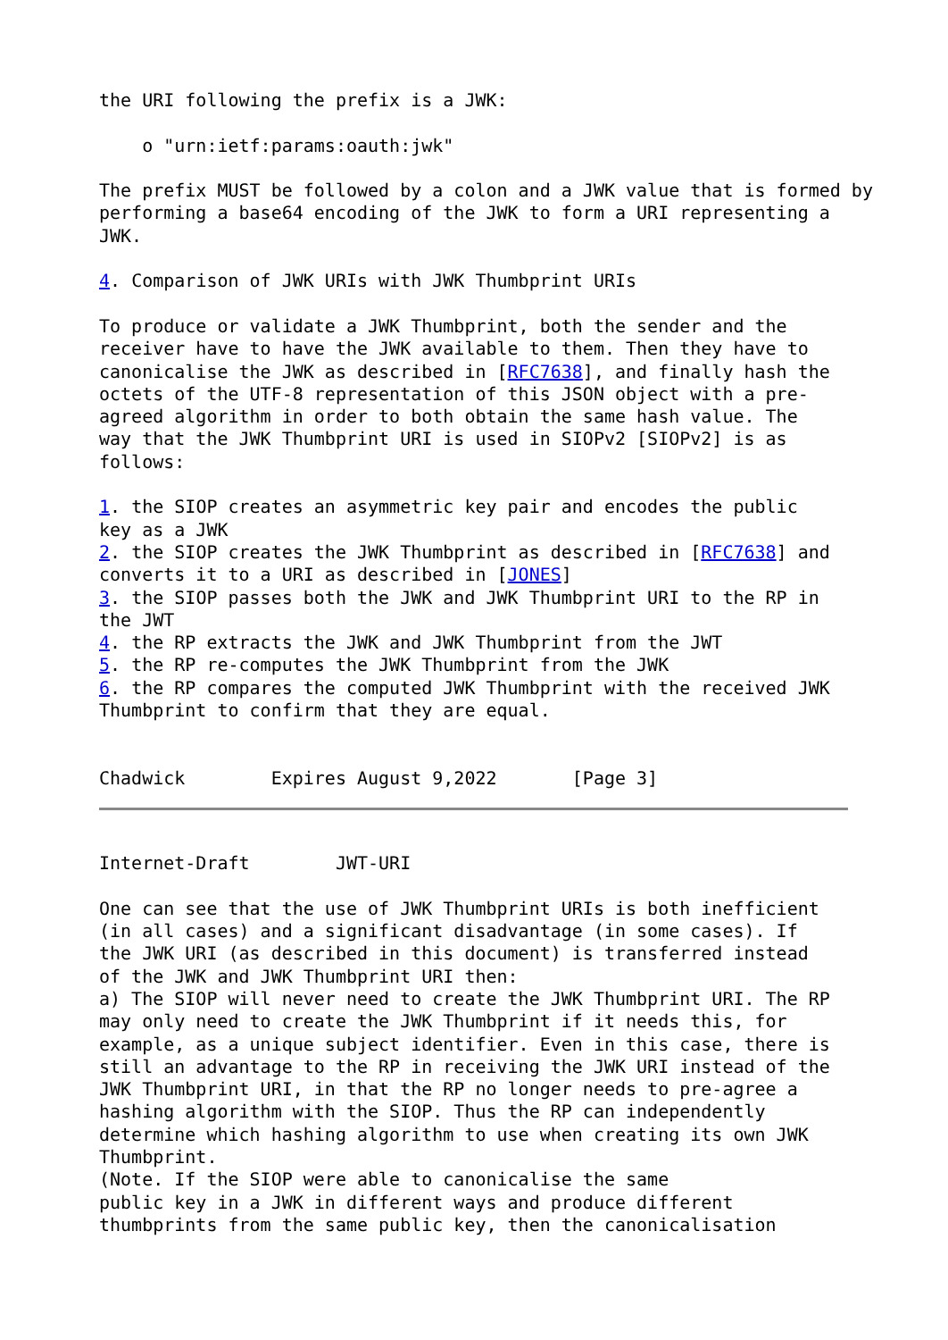the URI following the prefix is a JWK:

    o "urn:ietf:params:oauth:jwk"

The prefix MUST be followed by a colon and a JWK value that is formed by
performing a base64 encoding of the JWK to form a URI representing a
JWK.

4. Comparison of JWK URIs with JWK Thumbprint URIs

To produce or validate a JWK Thumbprint, both the sender and the
receiver have to have the JWK available to them. Then they have to
canonicalise the JWK as described in [RFC7638], and finally hash the
octets of the UTF-8 representation of this JSON object with a pre-
agreed algorithm in order to both obtain the same hash value. The
way that the JWK Thumbprint URI is used in SIOPv2 [SIOPv2] is as
follows:

1. the SIOP creates an asymmetric key pair and encodes the public
key as a JWK
2. the SIOP creates the JWK Thumbprint as described in [RFC7638] and
converts it to a URI as described in [JONES]
3. the SIOP passes both the JWK and JWK Thumbprint URI to the RP in
the JWT
4. the RP extracts the JWK and JWK Thumbprint from the JWT
5. the RP re-computes the JWK Thumbprint from the JWK
6. the RP compares the computed JWK Thumbprint with the received JWK
Thumbprint to confirm that they are equal.


Chadwick        Expires August 9,2022       [Page 3]
Internet-Draft        JWT-URI

One can see that the use of JWK Thumbprint URIs is both inefficient
(in all cases) and a significant disadvantage (in some cases). If
the JWK URI (as described in this document) is transferred instead
of the JWK and JWK Thumbprint URI then:
a) The SIOP will never need to create the JWK Thumbprint URI. The RP
may only need to create the JWK Thumbprint if it needs this, for
example, as a unique subject identifier. Even in this case, there is
still an advantage to the RP in receiving the JWK URI instead of the
JWK Thumbprint URI, in that the RP no longer needs to pre-agree a
hashing algorithm with the SIOP. Thus the RP can independently
determine which hashing algorithm to use when creating its own JWK
Thumbprint.
(Note. If the SIOP were able to canonicalise the same
public key in a JWK in different ways and produce different
thumbprints from the same public key, then the canonicalisation